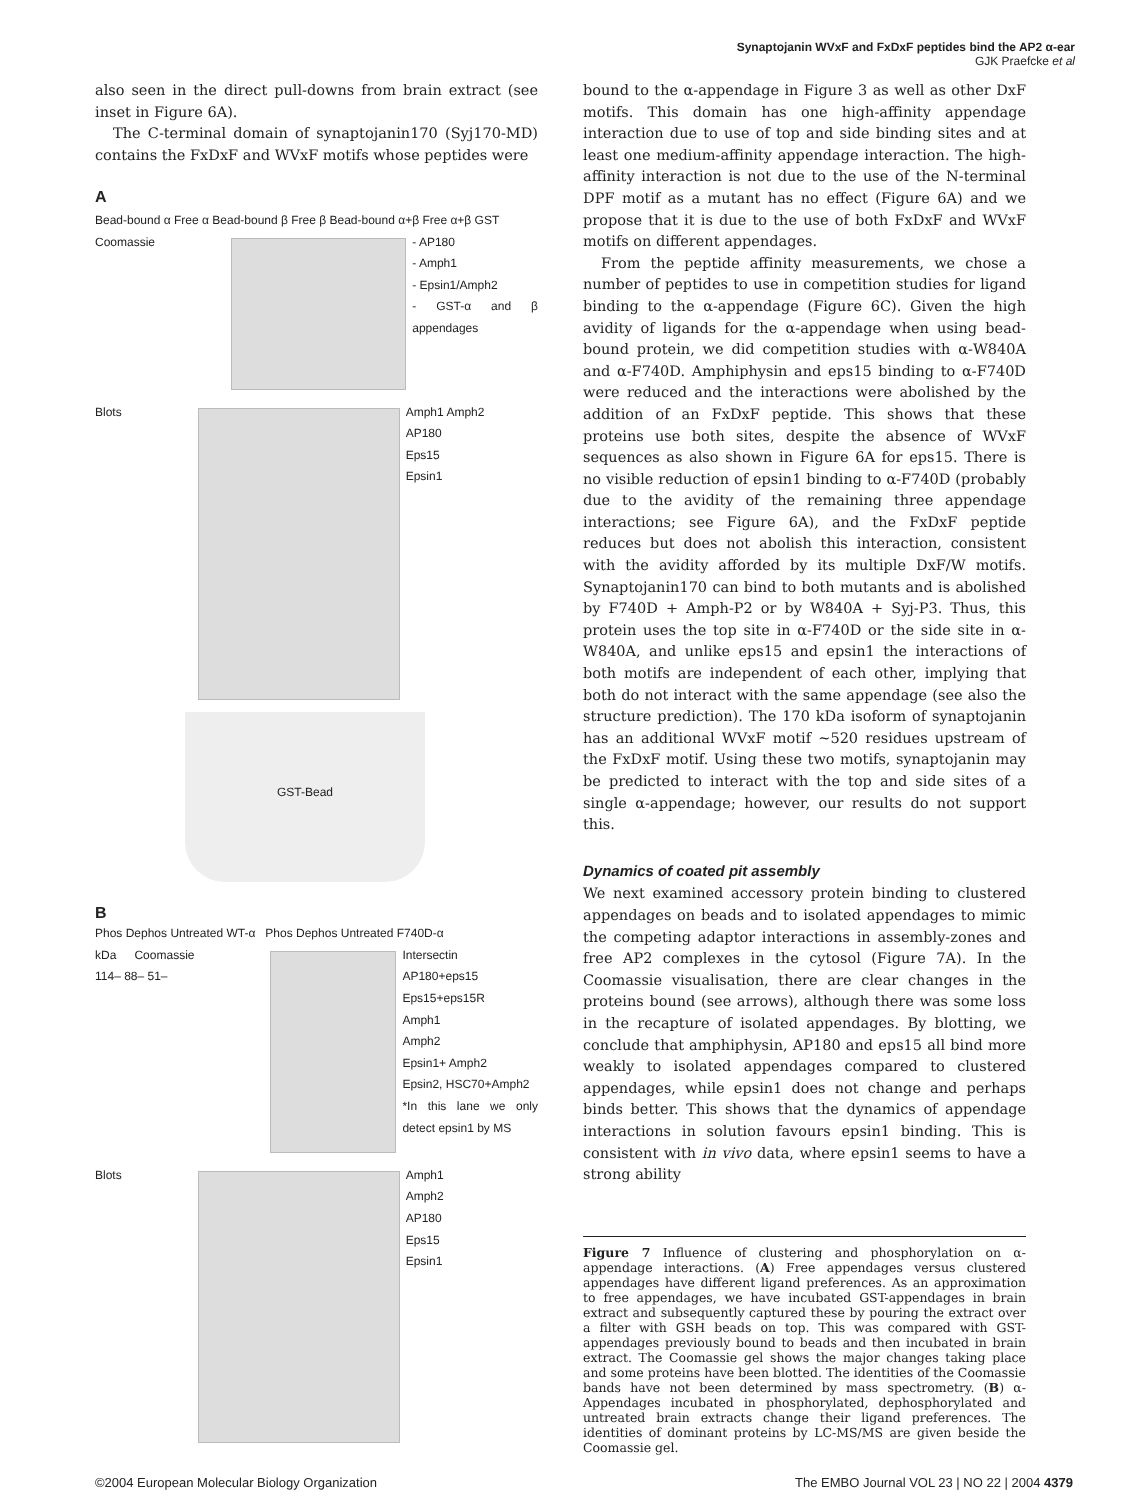Synaptojanin WVxF and FxDxF peptides bind the AP2 α-ear
GJK Praefcke et al
also seen in the direct pull-downs from brain extract (see inset in Figure 6A).
The C-terminal domain of synaptojanin170 (Syj170-MD) contains the FxDxF and WVxF motifs whose peptides were
A
Bead-bound α Free α Bead-bound β Free β Bead-bound α+β Free α+β GST
Coomassie - AP180
- Amph1
- Epsin1/Amph2
- GST-α and β appendages
Blots Amph1 Amph2
AP180
Eps15
Epsin1
GST-Bead
B
Phos Dephos Untreated WT-α Phos Dephos Untreated F740D-α
kDa Coomassie 114– 88– 51– Intersectin
AP180+eps15
Eps15+eps15R
Amph1
Amph2
Epsin1+ Amph2
Epsin2, HSC70+Amph2
*In this lane we only detect epsin1 by MS
Blots Amph1
Amph2
AP180
Eps15
Epsin1
bound to the α-appendage in Figure 3 as well as other DxF motifs. This domain has one high-affinity appendage interaction due to use of top and side binding sites and at least one medium-affinity appendage interaction. The high-affinity interaction is not due to the use of the N-terminal DPF motif as a mutant has no effect (Figure 6A) and we propose that it is due to the use of both FxDxF and WVxF motifs on different appendages.
From the peptide affinity measurements, we chose a number of peptides to use in competition studies for ligand binding to the α-appendage (Figure 6C). Given the high avidity of ligands for the α-appendage when using bead-bound protein, we did competition studies with α-W840A and α-F740D. Amphiphysin and eps15 binding to α-F740D were reduced and the interactions were abolished by the addition of an FxDxF peptide. This shows that these proteins use both sites, despite the absence of WVxF sequences as also shown in Figure 6A for eps15. There is no visible reduction of epsin1 binding to α-F740D (probably due to the avidity of the remaining three appendage interactions; see Figure 6A), and the FxDxF peptide reduces but does not abolish this interaction, consistent with the avidity afforded by its multiple DxF/W motifs. Synaptojanin170 can bind to both mutants and is abolished by F740D + Amph-P2 or by W840A + Syj-P3. Thus, this protein uses the top site in α-F740D or the side site in α-W840A, and unlike eps15 and epsin1 the interactions of both motifs are independent of each other, implying that both do not interact with the same appendage (see also the structure prediction). The 170 kDa isoform of synaptojanin has an additional WVxF motif ∼520 residues upstream of the FxDxF motif. Using these two motifs, synaptojanin may be predicted to interact with the top and side sites of a single α-appendage; however, our results do not support this.
Dynamics of coated pit assembly
We next examined accessory protein binding to clustered appendages on beads and to isolated appendages to mimic the competing adaptor interactions in assembly-zones and free AP2 complexes in the cytosol (Figure 7A). In the Coomassie visualisation, there are clear changes in the proteins bound (see arrows), although there was some loss in the recapture of isolated appendages. By blotting, we conclude that amphiphysin, AP180 and eps15 all bind more weakly to isolated appendages compared to clustered appendages, while epsin1 does not change and perhaps binds better. This shows that the dynamics of appendage interactions in solution favours epsin1 binding. This is consistent with in vivo data, where epsin1 seems to have a strong ability
Figure 7 Influence of clustering and phosphorylation on α-appendage interactions. (A) Free appendages versus clustered appendages have different ligand preferences. As an approximation to free appendages, we have incubated GST-appendages in brain extract and subsequently captured these by pouring the extract over a filter with GSH beads on top. This was compared with GST-appendages previously bound to beads and then incubated in brain extract. The Coomassie gel shows the major changes taking place and some proteins have been blotted. The identities of the Coomassie bands have not been determined by mass spectrometry. (B) α-Appendages incubated in phosphorylated, dephosphorylated and untreated brain extracts change their ligand preferences. The identities of dominant proteins by LC-MS/MS are given beside the Coomassie gel.
©2004 European Molecular Biology Organization The EMBO Journal VOL 23 | NO 22 | 2004 4379